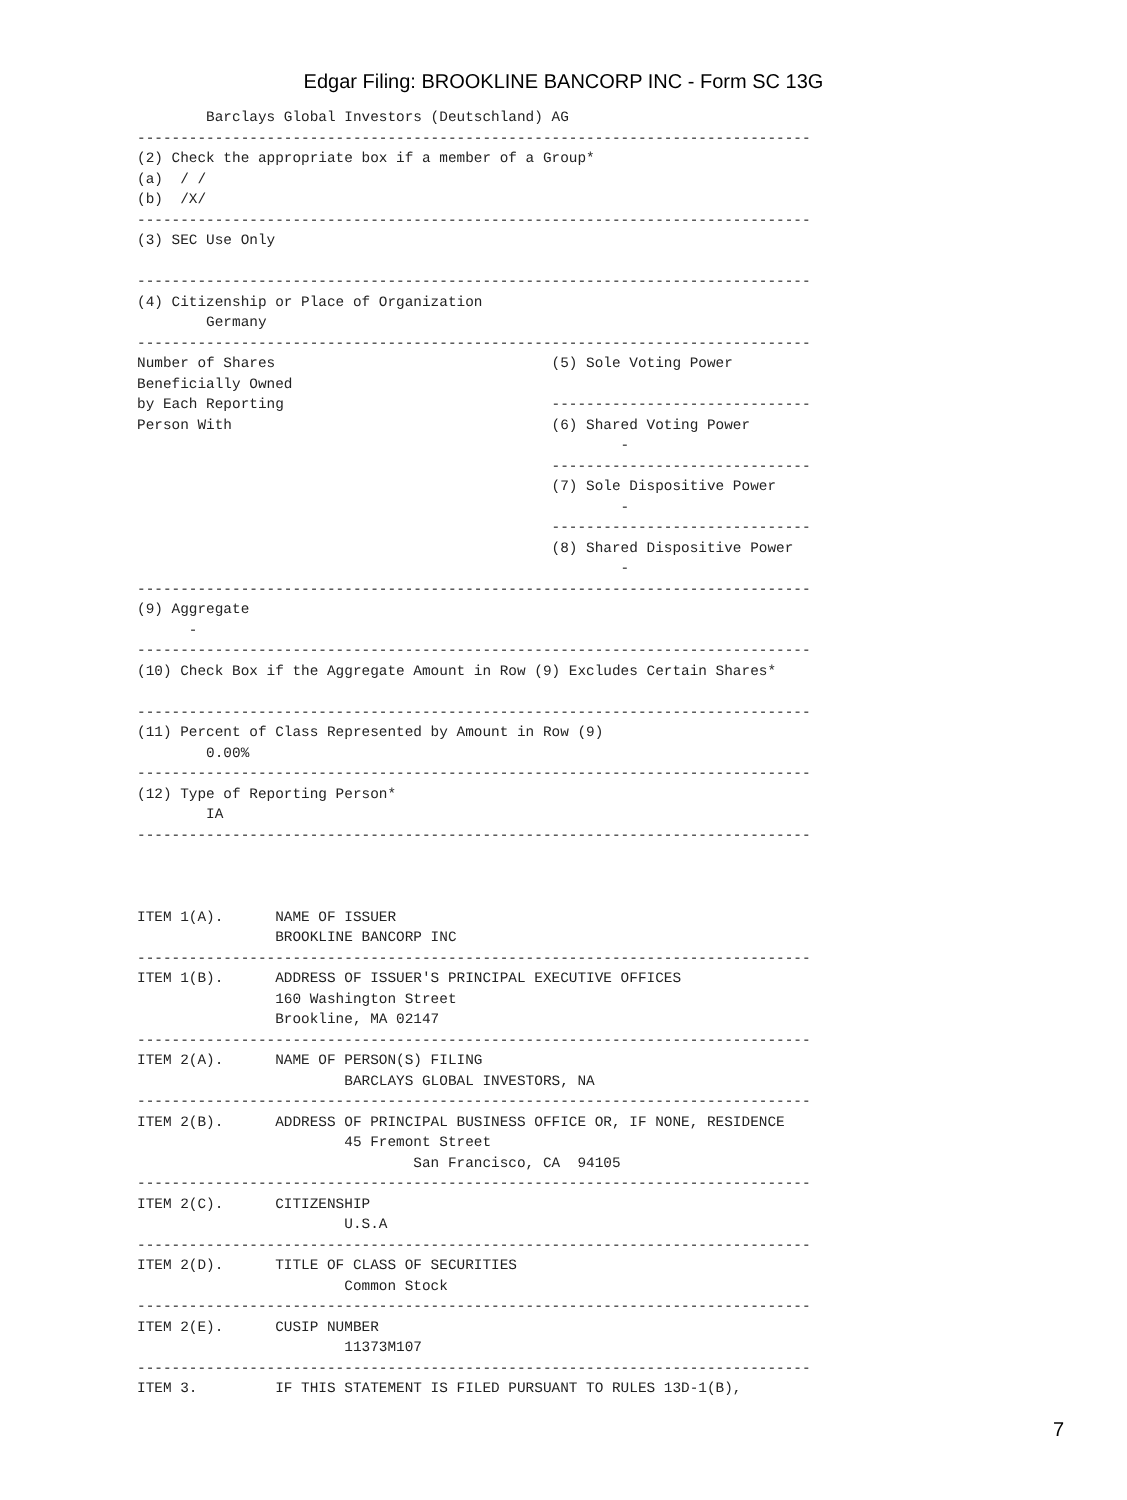Edgar Filing: BROOKLINE BANCORP INC - Form SC 13G
        Barclays Global Investors (Deutschland) AG
------------------------------------------------------------------------------
(2) Check the appropriate box if a member of a Group*
(a)  / /
(b)  /X/
------------------------------------------------------------------------------
(3) SEC Use Only

------------------------------------------------------------------------------
(4) Citizenship or Place of Organization
        Germany
------------------------------------------------------------------------------
Number of Shares                                (5) Sole Voting Power
Beneficially Owned
by Each Reporting                               ------------------------------
Person With                                     (6) Shared Voting Power
                                                        -
                                                ------------------------------
                                                (7) Sole Dispositive Power
                                                        -
                                                ------------------------------
                                                (8) Shared Dispositive Power
                                                        -
------------------------------------------------------------------------------
(9) Aggregate
      -
------------------------------------------------------------------------------
(10) Check Box if the Aggregate Amount in Row (9) Excludes Certain Shares*

------------------------------------------------------------------------------
(11) Percent of Class Represented by Amount in Row (9)
        0.00%
------------------------------------------------------------------------------
(12) Type of Reporting Person*
        IA
------------------------------------------------------------------------------



ITEM 1(A).      NAME OF ISSUER
                BROOKLINE BANCORP INC
------------------------------------------------------------------------------
ITEM 1(B).      ADDRESS OF ISSUER'S PRINCIPAL EXECUTIVE OFFICES
                160 Washington Street
                Brookline, MA 02147
------------------------------------------------------------------------------
ITEM 2(A).      NAME OF PERSON(S) FILING
                        BARCLAYS GLOBAL INVESTORS, NA
------------------------------------------------------------------------------
ITEM 2(B).      ADDRESS OF PRINCIPAL BUSINESS OFFICE OR, IF NONE, RESIDENCE
                        45 Fremont Street
                                San Francisco, CA  94105
------------------------------------------------------------------------------
ITEM 2(C).      CITIZENSHIP
                        U.S.A
------------------------------------------------------------------------------
ITEM 2(D).      TITLE OF CLASS OF SECURITIES
                        Common Stock
------------------------------------------------------------------------------
ITEM 2(E).      CUSIP NUMBER
                        11373M107
------------------------------------------------------------------------------
ITEM 3.         IF THIS STATEMENT IS FILED PURSUANT TO RULES 13D-1(B),
7